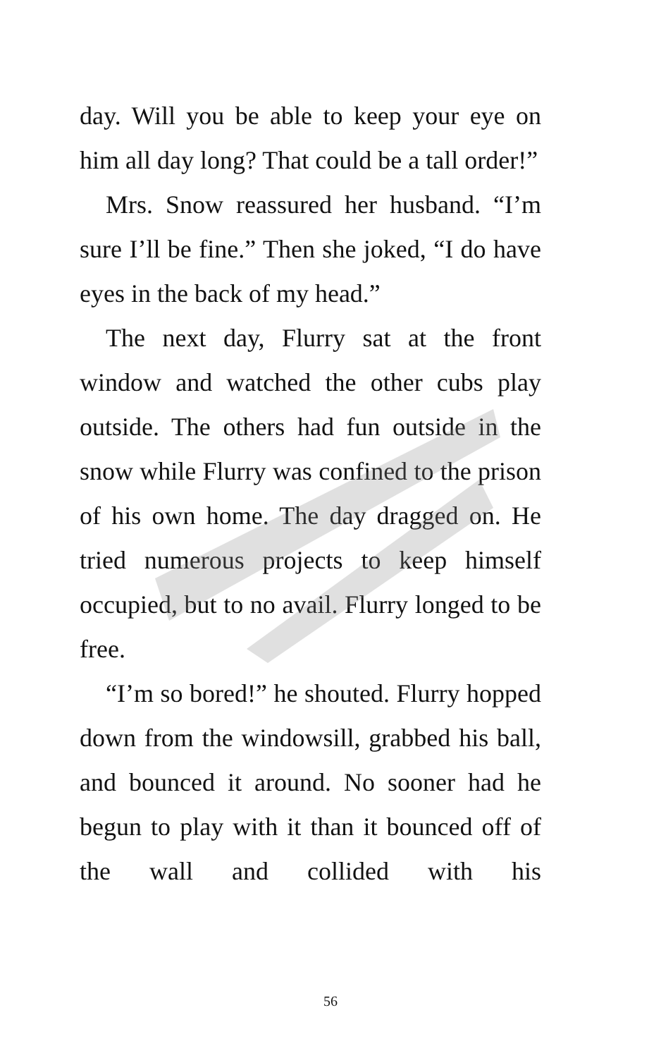day. Will you be able to keep your eye on him all day long? That could be a tall order!”
Mrs. Snow reassured her husband. “I’m sure I’ll be fine.” Then she joked, “I do have eyes in the back of my head.”
The next day, Flurry sat at the front window and watched the other cubs play outside. The others had fun outside in the snow while Flurry was confined to the prison of his own home. The day dragged on. He tried numerous projects to keep himself occupied, but to no avail. Flurry longed to be free.
“I’m so bored!” he shouted. Flurry hopped down from the windowsill, grabbed his ball, and bounced it around. No sooner had he begun to play with it than it bounced off of the wall and collided with his
56